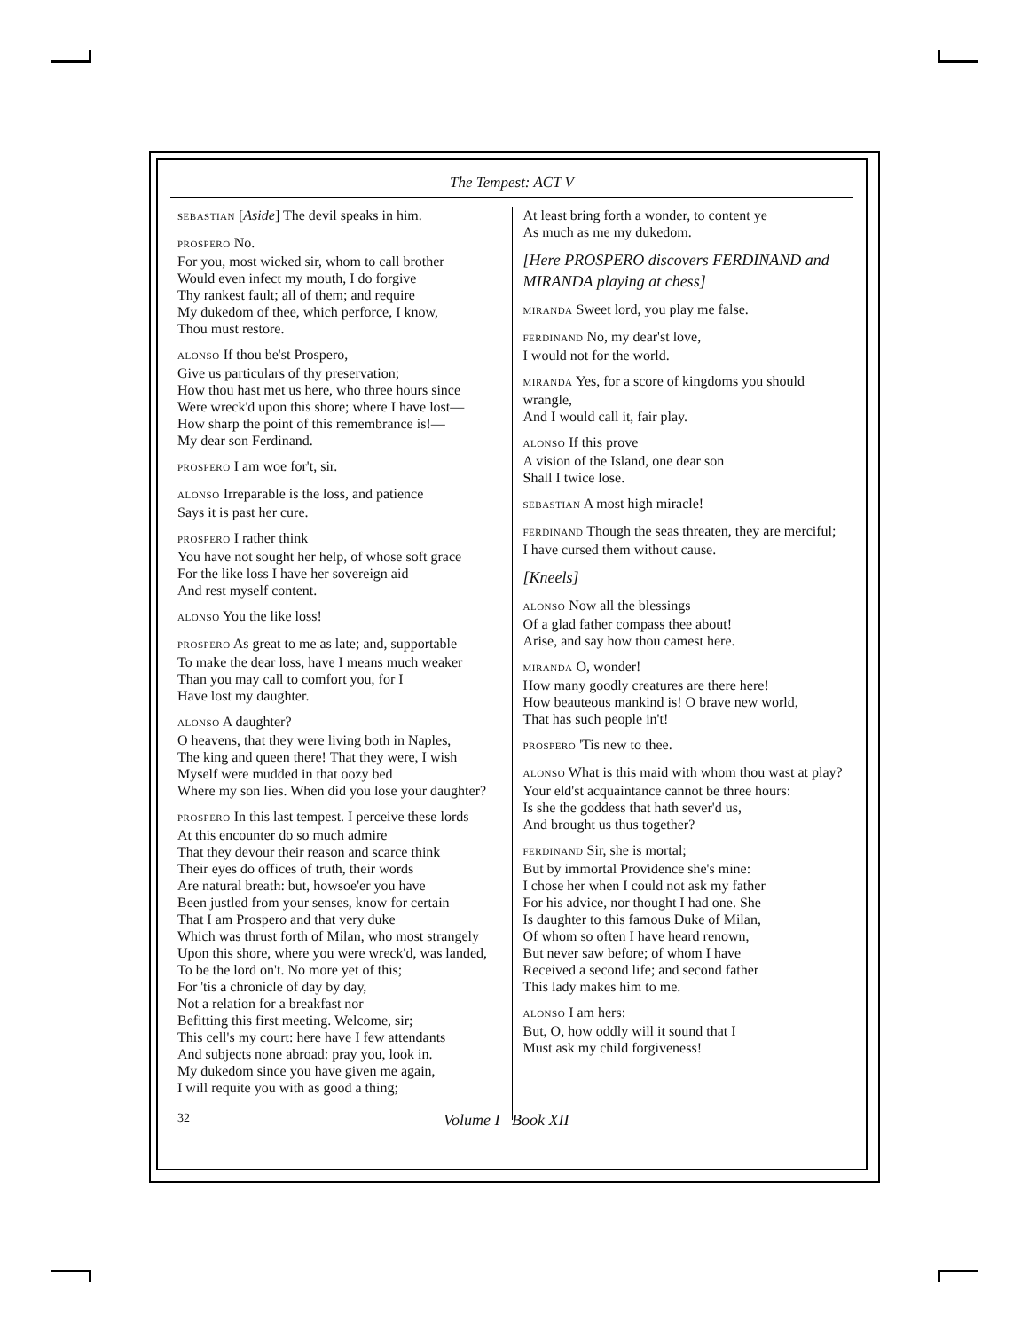The Tempest: ACT V
SEBASTIAN [Aside] The devil speaks in him.
PROSPERO No.
For you, most wicked sir, whom to call brother
Would even infect my mouth, I do forgive
Thy rankest fault; all of them; and require
My dukedom of thee, which perforce, I know,
Thou must restore.
ALONSO If thou be'st Prospero,
Give us particulars of thy preservation;
How thou hast met us here, who three hours since
Were wreck'd upon this shore; where I have lost—
How sharp the point of this remembrance is!—
My dear son Ferdinand.
PROSPERO I am woe for't, sir.
ALONSO Irreparable is the loss, and patience
Says it is past her cure.
PROSPERO I rather think
You have not sought her help, of whose soft grace
For the like loss I have her sovereign aid
And rest myself content.
ALONSO You the like loss!
PROSPERO As great to me as late; and, supportable
To make the dear loss, have I means much weaker
Than you may call to comfort you, for I
Have lost my daughter.
ALONSO A daughter?
O heavens, that they were living both in Naples,
The king and queen there! That they were, I wish
Myself were mudded in that oozy bed
Where my son lies. When did you lose your daughter?
PROSPERO In this last tempest. I perceive these lords
At this encounter do so much admire
That they devour their reason and scarce think
Their eyes do offices of truth, their words
Are natural breath: but, howsoe'er you have
Been justled from your senses, know for certain
That I am Prospero and that very duke
Which was thrust forth of Milan, who most strangely
Upon this shore, where you were wreck'd, was landed,
To be the lord on't. No more yet of this;
For 'tis a chronicle of day by day,
Not a relation for a breakfast nor
Befitting this first meeting. Welcome, sir;
This cell's my court: here have I few attendants
And subjects none abroad: pray you, look in.
My dukedom since you have given me again,
I will requite you with as good a thing;
At least bring forth a wonder, to content ye
As much as me my dukedom.
[Here PROSPERO discovers FERDINAND and MIRANDA playing at chess]
MIRANDA Sweet lord, you play me false.
FERDINAND No, my dear'st love,
I would not for the world.
MIRANDA Yes, for a score of kingdoms you should wrangle,
And I would call it, fair play.
ALONSO If this prove
A vision of the Island, one dear son
Shall I twice lose.
SEBASTIAN A most high miracle!
FERDINAND Though the seas threaten, they are merciful;
I have cursed them without cause.
[Kneels]
ALONSO Now all the blessings
Of a glad father compass thee about!
Arise, and say how thou camest here.
MIRANDA O, wonder!
How many goodly creatures are there here!
How beauteous mankind is! O brave new world,
That has such people in't!
PROSPERO 'Tis new to thee.
ALONSO What is this maid with whom thou wast at play?
Your eld'st acquaintance cannot be three hours:
Is she the goddess that hath sever'd us,
And brought us thus together?
FERDINAND Sir, she is mortal;
But by immortal Providence she's mine:
I chose her when I could not ask my father
For his advice, nor thought I had one. She
Is daughter to this famous Duke of Milan,
Of whom so often I have heard renown,
But never saw before; of whom I have
Received a second life; and second father
This lady makes him to me.
ALONSO I am hers:
But, O, how oddly will it sound that I
Must ask my child forgiveness!
32 Volume I Book XII